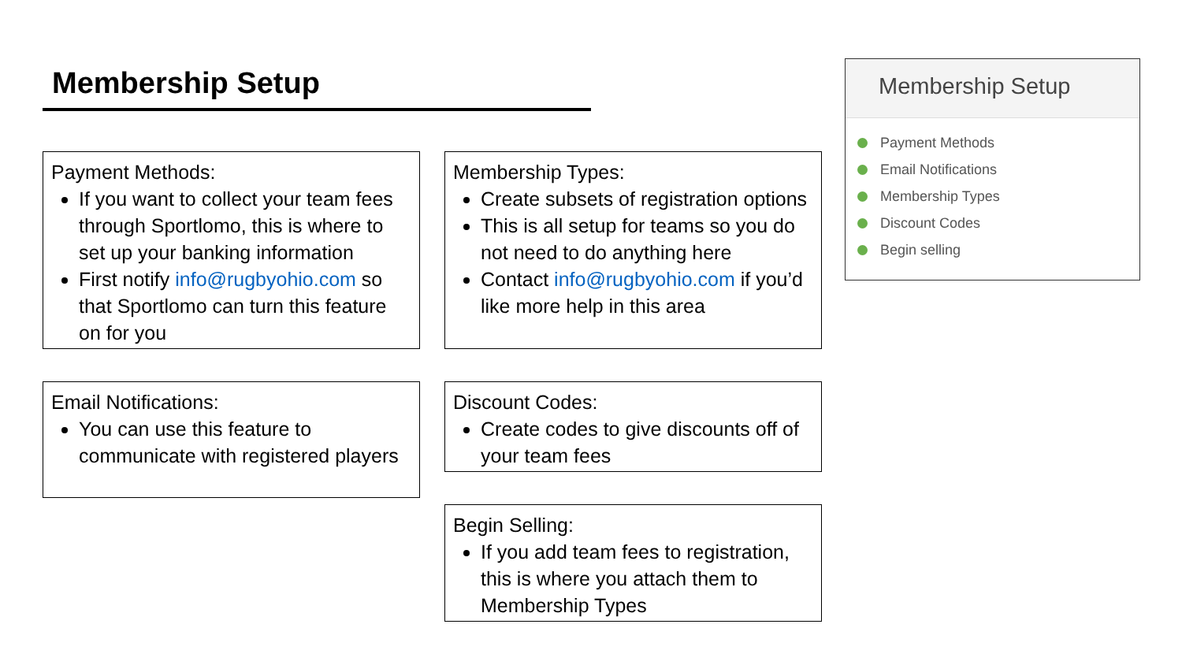Membership Setup
Payment Methods:
If you want to collect your team fees through Sportlomo, this is where to set up your banking information
First notify info@rugbyohio.com so that Sportlomo can turn this feature on for you
Membership Types:
Create subsets of registration options
This is all setup for teams so you do not need to do anything here
Contact info@rugbyohio.com if you’d like more help in this area
Email Notifications:
You can use this feature to communicate with registered players
Discount Codes:
Create codes to give discounts off of your team fees
Begin Selling:
If you add team fees to registration, this is where you attach them to Membership Types
Membership Setup
Payment Methods
Email Notifications
Membership Types
Discount Codes
Begin selling